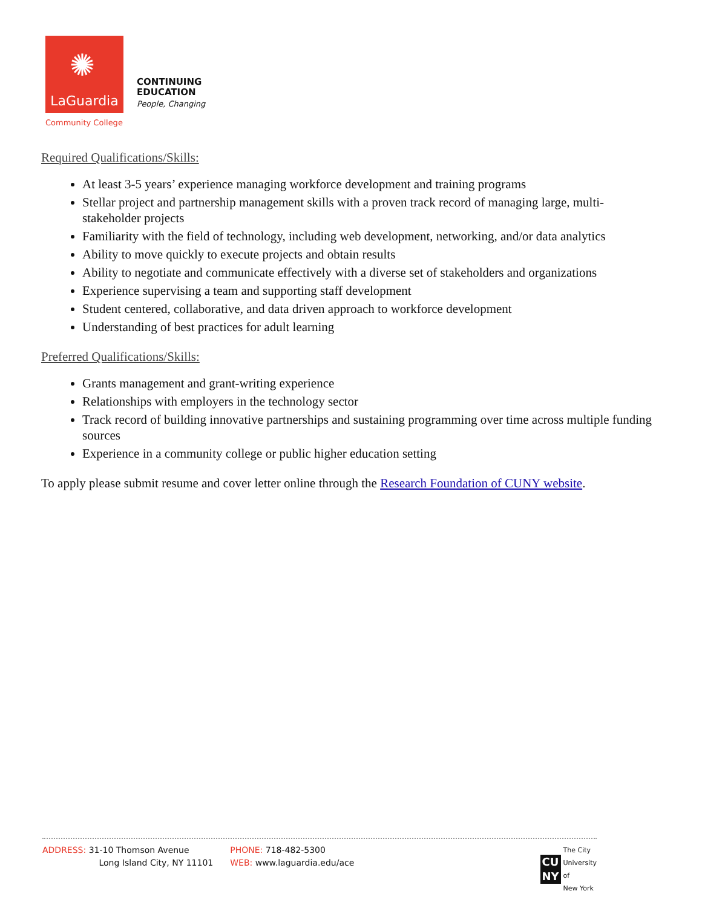LaGuardia
✺
Community College
CONTINUING
EDUCATION
People, Changing
Required Qualifications/Skills:
At least 3-5 years’ experience managing workforce development and training programs
Stellar project and partnership management skills with a proven track record of managing large, multi-stakeholder projects
Familiarity with the field of technology, including web development, networking, and/or data analytics
Ability to move quickly to execute projects and obtain results
Ability to negotiate and communicate effectively with a diverse set of stakeholders and organizations
Experience supervising a team and supporting staff development
Student centered, collaborative, and data driven approach to workforce development
Understanding of best practices for adult learning
Preferred Qualifications/Skills:
Grants management and grant-writing experience
Relationships with employers in the technology sector
Track record of building innovative partnerships and sustaining programming over time across multiple funding sources
Experience in a community college or public higher education setting
To apply please submit resume and cover letter online through the Research Foundation of CUNY website.
ADDRESS: 31-10 Thomson Avenue
Long Island City, NY 11101
PHONE: 718-482-5300
WEB: www.laguardia.edu/ace
CU NY
The City
University
of
New York